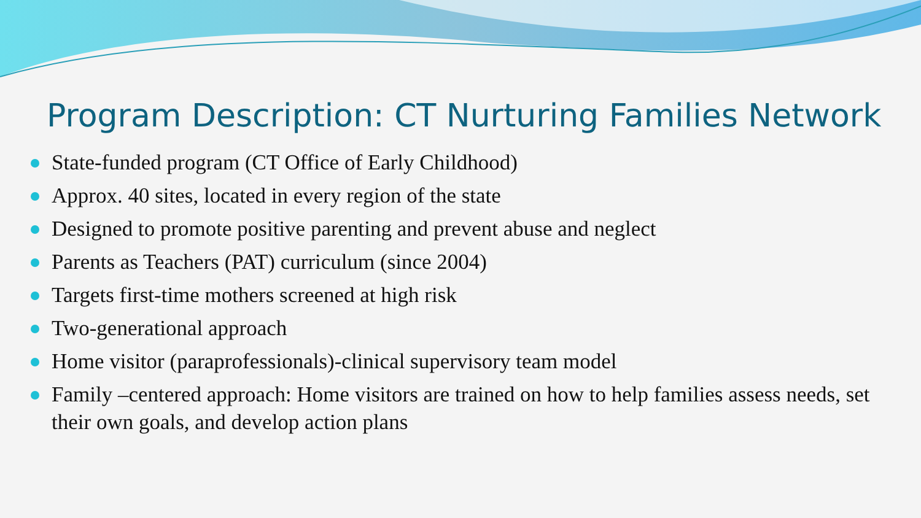Program Description: CT Nurturing Families Network
State-funded program (CT Office of Early Childhood)
Approx. 40 sites, located in every region of the state
Designed to promote positive parenting and prevent abuse and neglect
Parents as Teachers (PAT) curriculum (since 2004)
Targets first-time mothers screened at high risk
Two-generational approach
Home visitor (paraprofessionals)-clinical supervisory team model
Family –centered approach: Home visitors are trained on how to help families assess needs, set their own goals, and develop action plans